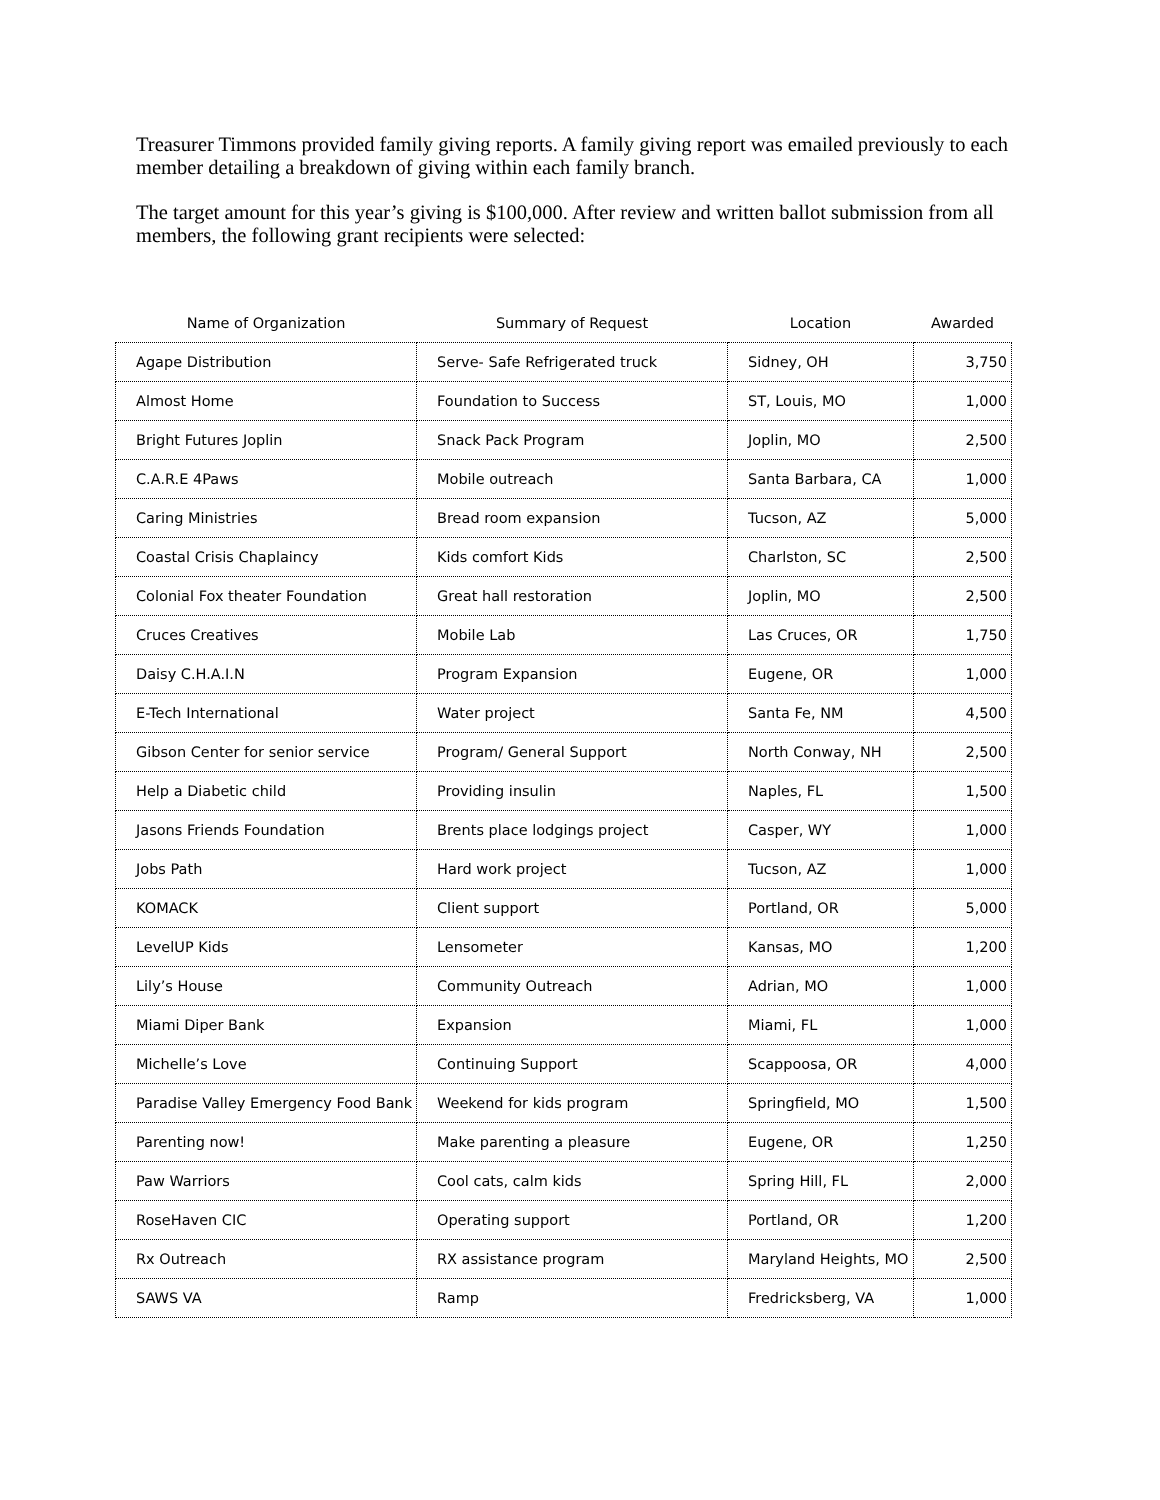Treasurer Timmons provided family giving reports. A family giving report was emailed previously to each member detailing a breakdown of giving within each family branch.
The target amount for this year’s giving is $100,000. After review and written ballot submission from all members, the following grant recipients were selected:
| Name of Organization | Summary of Request | Location | Awarded |
| --- | --- | --- | --- |
| Agape Distribution | Serve- Safe Refrigerated truck | Sidney, OH | 3,750 |
| Almost Home | Foundation to Success | ST, Louis, MO | 1,000 |
| Bright Futures Joplin | Snack Pack Program | Joplin, MO | 2,500 |
| C.A.R.E 4Paws | Mobile outreach | Santa Barbara, CA | 1,000 |
| Caring Ministries | Bread room expansion | Tucson, AZ | 5,000 |
| Coastal Crisis Chaplaincy | Kids comfort Kids | Charlston, SC | 2,500 |
| Colonial Fox theater Foundation | Great hall restoration | Joplin, MO | 2,500 |
| Cruces Creatives | Mobile Lab | Las Cruces, OR | 1,750 |
| Daisy C.H.A.I.N | Program Expansion | Eugene, OR | 1,000 |
| E-Tech International | Water project | Santa Fe, NM | 4,500 |
| Gibson Center for senior service | Program/ General Support | North Conway, NH | 2,500 |
| Help a Diabetic child | Providing insulin | Naples, FL | 1,500 |
| Jasons Friends Foundation | Brents place lodgings project | Casper, WY | 1,000 |
| Jobs Path | Hard work project | Tucson, AZ | 1,000 |
| KOMACK | Client support | Portland, OR | 5,000 |
| LevelUP Kids | Lensometer | Kansas, MO | 1,200 |
| Lily’s House | Community Outreach | Adrian, MO | 1,000 |
| Miami Diper Bank | Expansion | Miami, FL | 1,000 |
| Michelle’s Love | Continuing Support | Scappoosa, OR | 4,000 |
| Paradise Valley Emergency Food Bank | Weekend for kids program | Springfield, MO | 1,500 |
| Parenting now! | Make parenting a pleasure | Eugene, OR | 1,250 |
| Paw Warriors | Cool cats, calm kids | Spring Hill, FL | 2,000 |
| RoseHaven CIC | Operating support | Portland, OR | 1,200 |
| Rx Outreach | RX assistance program | Maryland Heights, MO | 2,500 |
| SAWS VA | Ramp | Fredricksberg, VA | 1,000 |